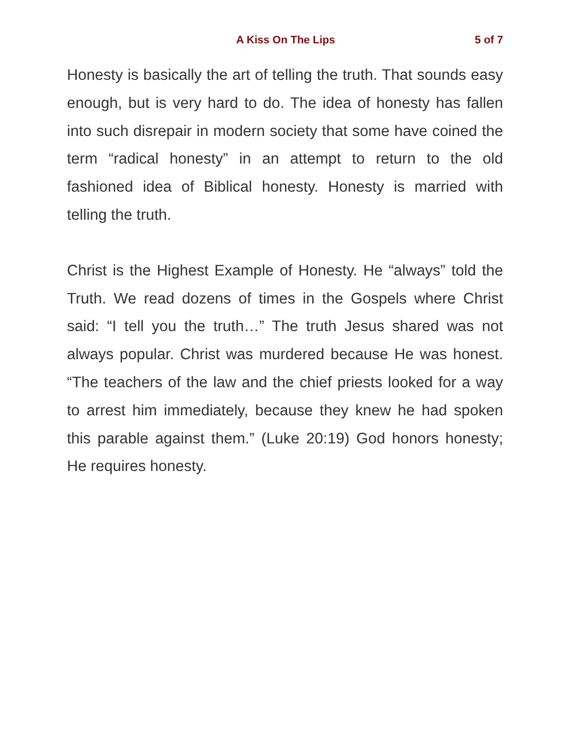A Kiss On The Lips 5 of 7
Honesty is basically the art of telling the truth. That sounds easy enough, but is very hard to do. The idea of honesty has fallen into such disrepair in modern society that some have coined the term “radical honesty” in an attempt to return to the old fashioned idea of Biblical honesty. Honesty is married with telling the truth.
Christ is the Highest Example of Honesty. He “always” told the Truth. We read dozens of times in the Gospels where Christ said: “I tell you the truth…” The truth Jesus shared was not always popular. Christ was murdered because He was honest. “The teachers of the law and the chief priests looked for a way to arrest him immediately, because they knew he had spoken this parable against them.” (Luke 20:19) God honors honesty; He requires honesty.